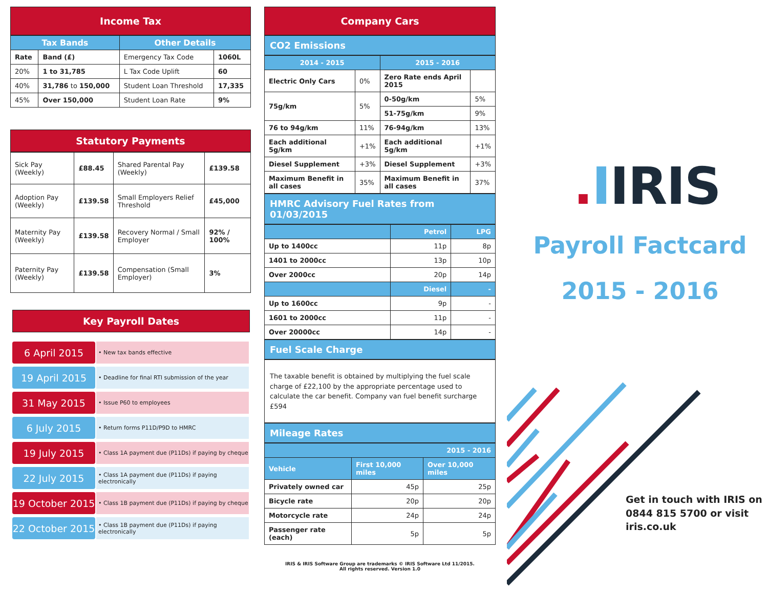Income Tax
| Tax Bands | | Other Details | |
| --- | --- | --- | --- |
| Rate | Band (£) | Emergency Tax Code | 1060L |
| 20% | 1 to 31,785 | L Tax Code Uplift | 60 |
| 40% | 31,786 to 150,000 | Student Loan Threshold | 17,335 |
| 45% | Over 150,000 | Student Loan Rate | 9% |
Statutory Payments
| Sick Pay (Weekly) | £88.45 | Shared Parental Pay (Weekly) | £139.58 |
| Adoption Pay (Weekly) | £139.58 | Small Employers Relief Threshold | £45,000 |
| Maternity Pay (Weekly) | £139.58 | Recovery Normal / Small Employer | 92% / 100% |
| Paternity Pay (Weekly) | £139.58 | Compensation (Small Employer) | 3% |
Key Payroll Dates
6 April 2015
• New tax bands effective
19 April 2015
• Deadline for final RTI submission of the year
31 May 2015
• Issue P60 to employees
6 July 2015
• Return forms P11D/P9D to HMRC
19 July 2015
• Class 1A payment due (P11Ds) if paying by cheque
22 July 2015
• Class 1A payment due (P11Ds) if paying electronically
19 October 2015
• Class 1B payment due (P11Ds) if paying by cheque
22 October 2015
• Class 1B payment due (P11Ds) if paying electronically
Company Cars
CO2 Emissions
| 2014 - 2015 | | 2015 - 2016 | |
| --- | --- | --- | --- |
| Electric Only Cars | 0% | Zero Rate ends April 2015 | |
| 75g/km | 5% | 0-50g/km | 5% |
| | | 51-75g/km | 9% |
| 76 to 94g/km | 11% | 76-94g/km | 13% |
| Each additional 5g/km | +1% | Each additional 5g/km | +1% |
| Diesel Supplement | +3% | Diesel Supplement | +3% |
| Maximum Benefit in all cases | 35% | Maximum Benefit in all cases | 37% |
HMRC Advisory Fuel Rates from 01/03/2015
| | Petrol | LPG |
| --- | --- | --- |
| Up to 1400cc | 11p | 8p |
| 1401 to 2000cc | 13p | 10p |
| Over 2000cc | 20p | 14p |
| | Diesel | - |
| Up to 1600cc | 9p | - |
| 1601 to 2000cc | 11p | - |
| Over 20000cc | 14p | - |
Fuel Scale Charge
The taxable benefit is obtained by multiplying the fuel scale charge of £22,100 by the appropriate percentage used to calculate the car benefit. Company van fuel benefit surcharge £594
Mileage Rates
| 2015 - 2016 | | |
| --- | --- | --- |
| Vehicle | First 10,000 miles | Over 10,000 miles |
| Privately owned car | 45p | 25p |
| Bicycle rate | 20p | 20p |
| Motorcycle rate | 24p | 24p |
| Passenger rate (each) | 5p | 5p |
IRIS & IRIS Software Group are trademarks © IRIS Software Ltd 11/2015.
All rights reserved. Version 1.0
. IIRIS
Payroll Factcard
2015 - 2016
Get in touch with IRIS on
0844 815 5700 or visit
iris.co.uk